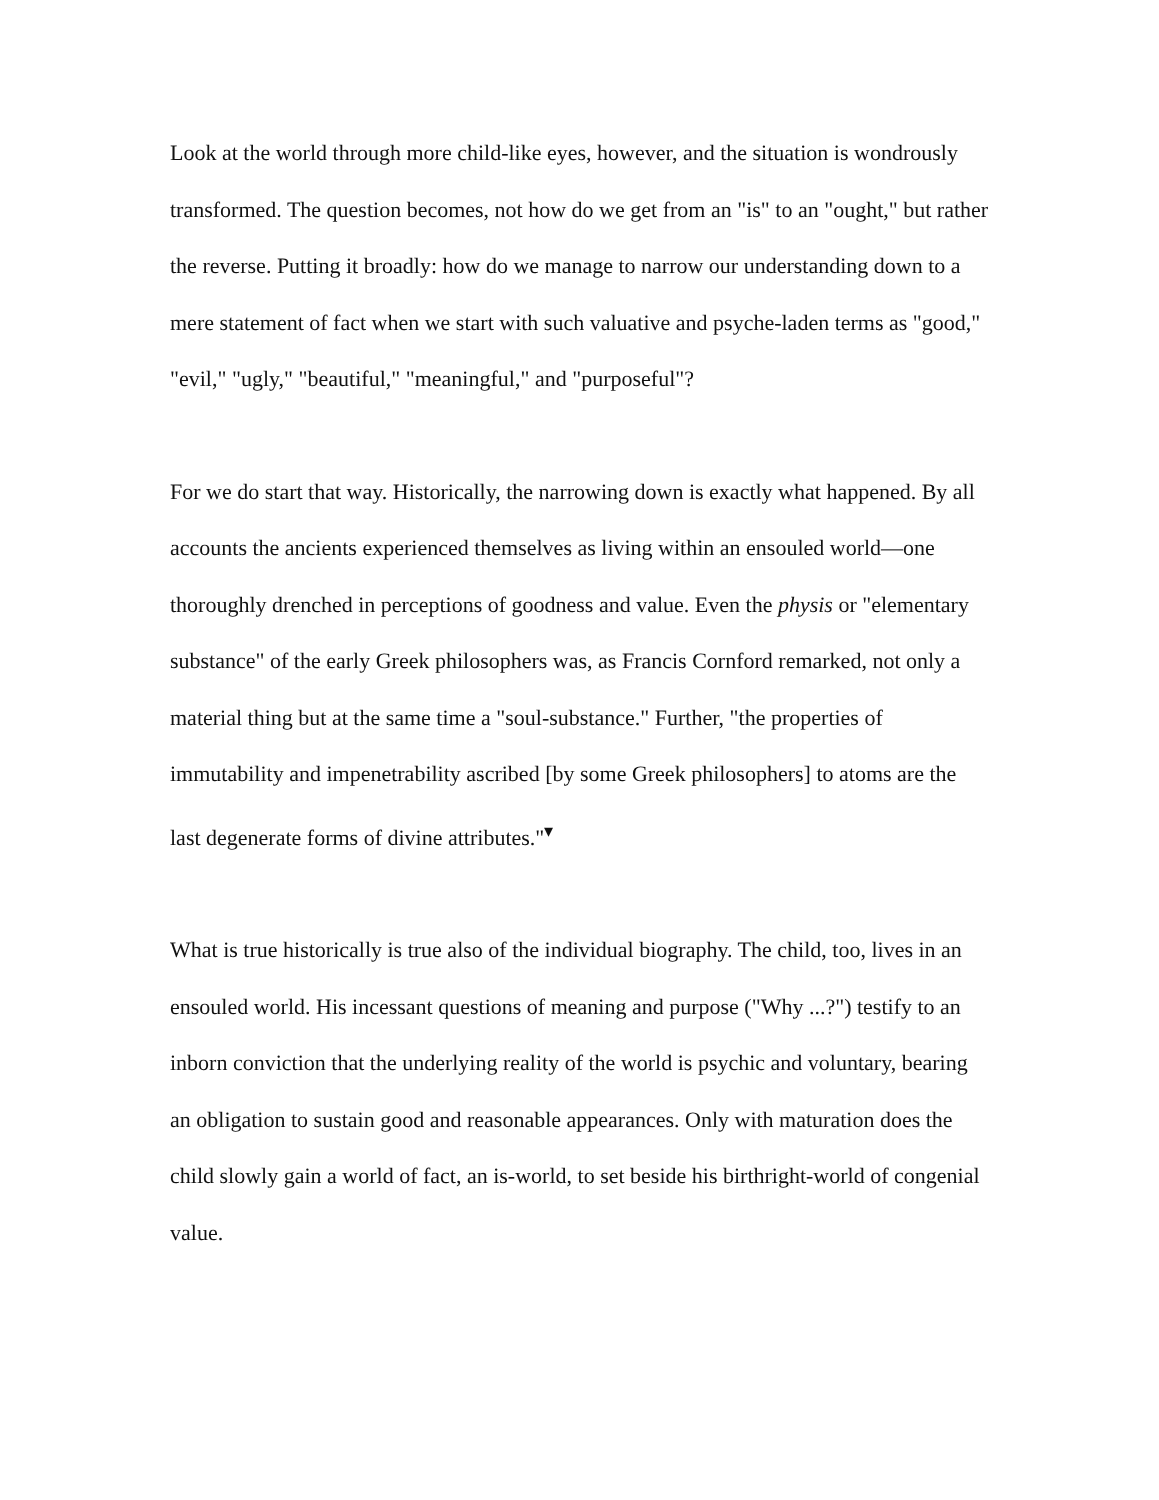Look at the world through more child-like eyes, however, and the situation is wondrously transformed. The question becomes, not how do we get from an "is" to an "ought," but rather the reverse. Putting it broadly: how do we manage to narrow our understanding down to a mere statement of fact when we start with such valuative and psyche-laden terms as "good," "evil," "ugly," "beautiful," "meaningful," and "purposeful"?
For we do start that way. Historically, the narrowing down is exactly what happened. By all accounts the ancients experienced themselves as living within an ensouled world—one thoroughly drenched in perceptions of goodness and value. Even the physis or "elementary substance" of the early Greek philosophers was, as Francis Cornford remarked, not only a material thing but at the same time a "soul-substance." Further, "the properties of immutability and impenetrability ascribed [by some Greek philosophers] to atoms are the last degenerate forms of divine attributes."<sup>▾</sup>
What is true historically is true also of the individual biography. The child, too, lives in an ensouled world. His incessant questions of meaning and purpose ("Why ...?") testify to an inborn conviction that the underlying reality of the world is psychic and voluntary, bearing an obligation to sustain good and reasonable appearances. Only with maturation does the child slowly gain a world of fact, an is-world, to set beside his birthright-world of congenial value.